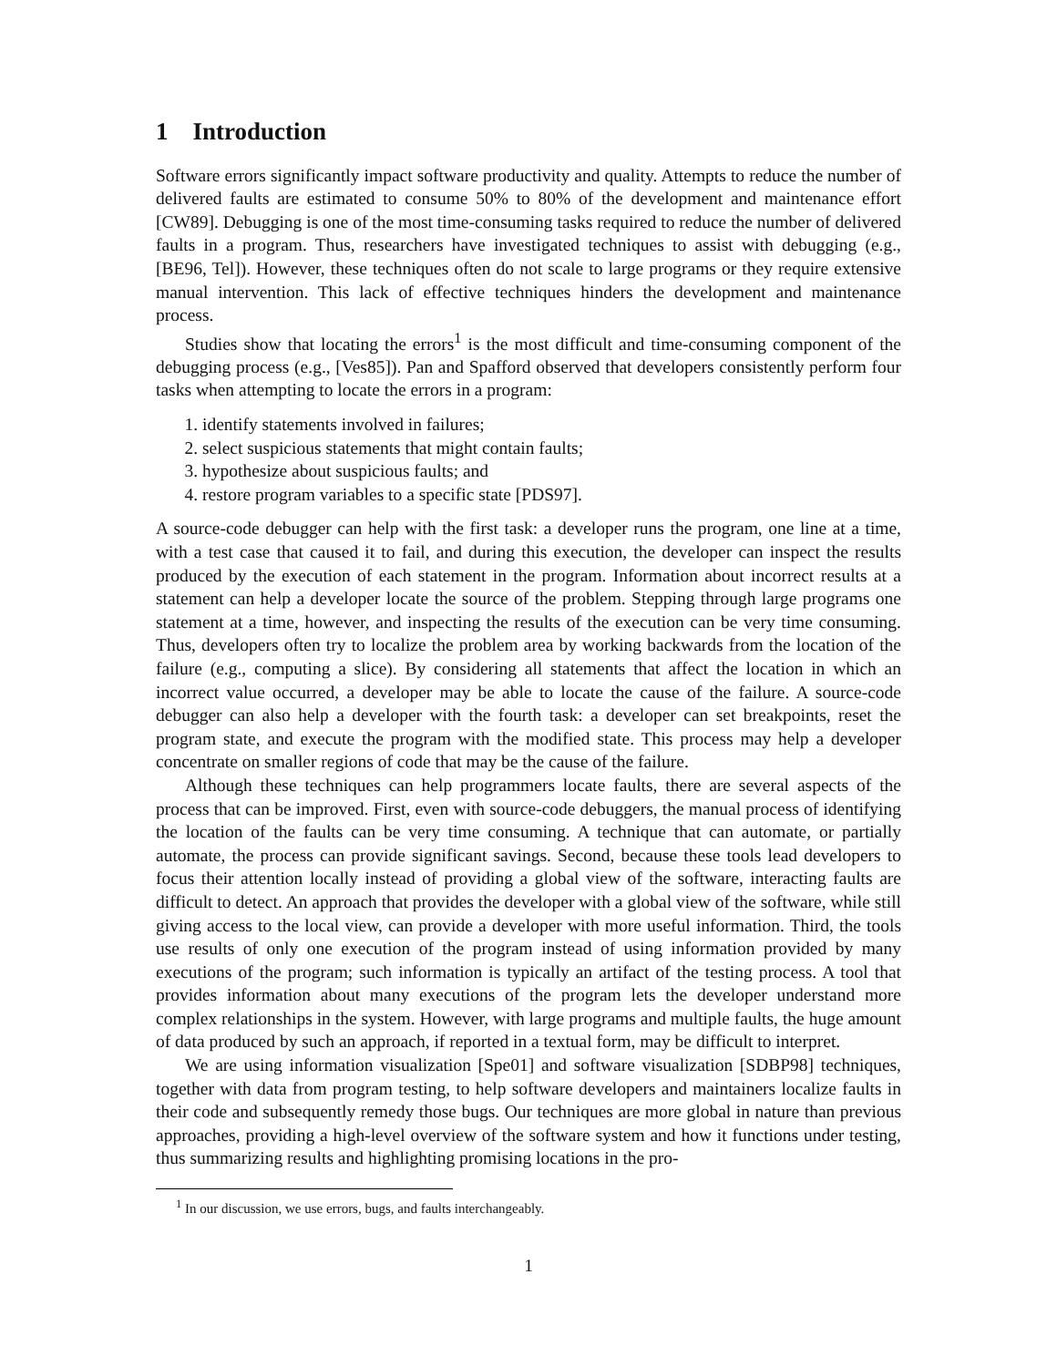1 Introduction
Software errors significantly impact software productivity and quality. Attempts to reduce the number of delivered faults are estimated to consume 50% to 80% of the development and maintenance effort [CW89]. Debugging is one of the most time-consuming tasks required to reduce the number of delivered faults in a program. Thus, researchers have investigated techniques to assist with debugging (e.g., [BE96, Tel]). However, these techniques often do not scale to large programs or they require extensive manual intervention. This lack of effective techniques hinders the development and maintenance process.
Studies show that locating the errors<sup>1</sup> is the most difficult and time-consuming component of the debugging process (e.g., [Ves85]). Pan and Spafford observed that developers consistently perform four tasks when attempting to locate the errors in a program:
1. identify statements involved in failures;
2. select suspicious statements that might contain faults;
3. hypothesize about suspicious faults; and
4. restore program variables to a specific state [PDS97].
A source-code debugger can help with the first task: a developer runs the program, one line at a time, with a test case that caused it to fail, and during this execution, the developer can inspect the results produced by the execution of each statement in the program. Information about incorrect results at a statement can help a developer locate the source of the problem. Stepping through large programs one statement at a time, however, and inspecting the results of the execution can be very time consuming. Thus, developers often try to localize the problem area by working backwards from the location of the failure (e.g., computing a slice). By considering all statements that affect the location in which an incorrect value occurred, a developer may be able to locate the cause of the failure. A source-code debugger can also help a developer with the fourth task: a developer can set breakpoints, reset the program state, and execute the program with the modified state. This process may help a developer concentrate on smaller regions of code that may be the cause of the failure.
Although these techniques can help programmers locate faults, there are several aspects of the process that can be improved. First, even with source-code debuggers, the manual process of identifying the location of the faults can be very time consuming. A technique that can automate, or partially automate, the process can provide significant savings. Second, because these tools lead developers to focus their attention locally instead of providing a global view of the software, interacting faults are difficult to detect. An approach that provides the developer with a global view of the software, while still giving access to the local view, can provide a developer with more useful information. Third, the tools use results of only one execution of the program instead of using information provided by many executions of the program; such information is typically an artifact of the testing process. A tool that provides information about many executions of the program lets the developer understand more complex relationships in the system. However, with large programs and multiple faults, the huge amount of data produced by such an approach, if reported in a textual form, may be difficult to interpret.
We are using information visualization [Spe01] and software visualization [SDBP98] techniques, together with data from program testing, to help software developers and maintainers localize faults in their code and subsequently remedy those bugs. Our techniques are more global in nature than previous approaches, providing a high-level overview of the software system and how it functions under testing, thus summarizing results and highlighting promising locations in the pro-
<sup>1</sup> In our discussion, we use errors, bugs, and faults interchangeably.
1